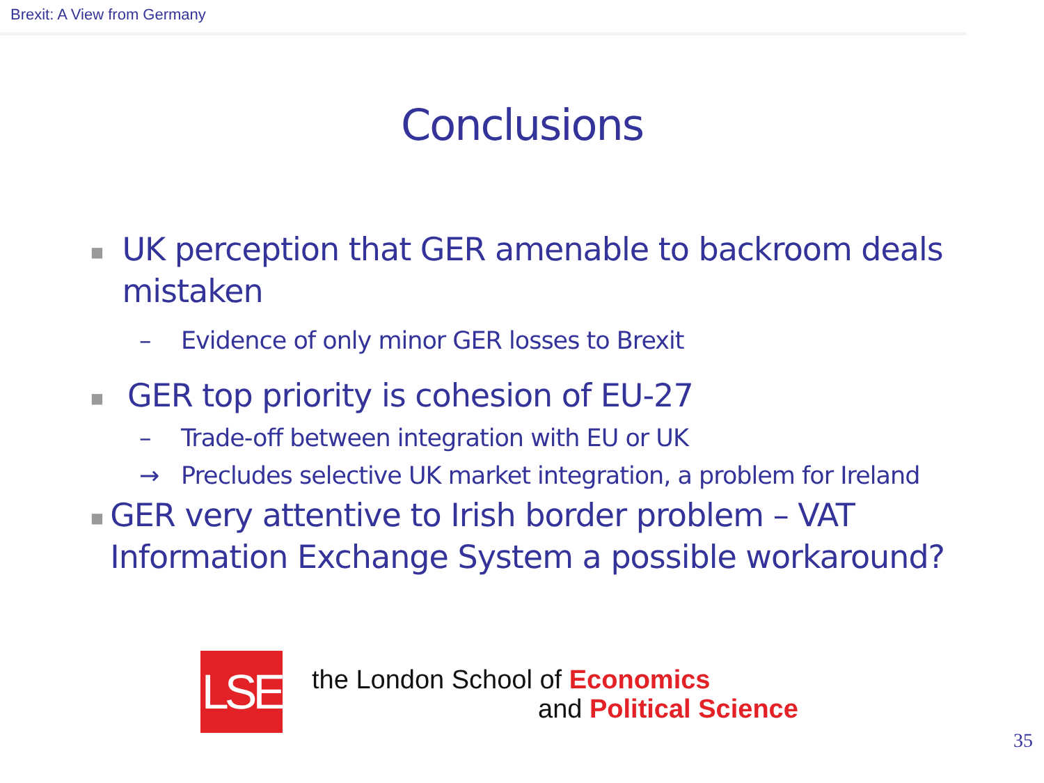Brexit: A View from Germany
Conclusions
■ UK perception that GER amenable to backroom deals mistaken
– Evidence of only minor GER losses to Brexit
■ GER top priority is cohesion of EU-27
– Trade-off between integration with EU or UK
→ Precludes selective UK market integration, a problem for Ireland
■ GER very attentive to Irish border problem – VAT Information Exchange System a possible workaround?
LSE
the London School of Economics
and Political Science
35